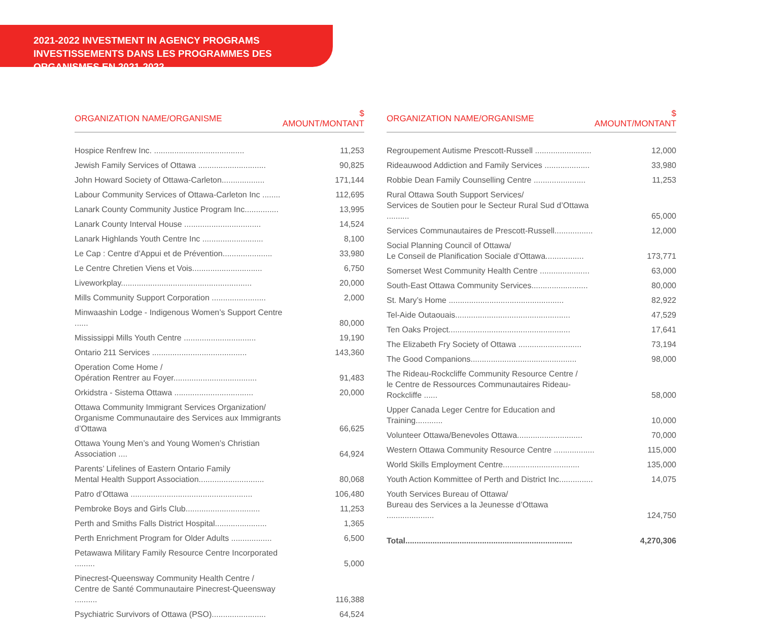2021-2022 INVESTMENT IN AGENCY PROGRAMS
INVESTISSEMENTS DANS LES PROGRAMMES DES ORGANISMES EN 2021-2022
| ORGANIZATION NAME/ORGANISME | $ AMOUNT/MONTANT |
| --- | --- |
| Hospice Renfrew Inc. ........................................ | 11,253 |
| Jewish Family Services of Ottawa .............................. | 90,825 |
| John Howard Society of Ottawa-Carleton................... | 171,144 |
| Labour Community Services of Ottawa-Carleton Inc ........ | 112,695 |
| Lanark County Community Justice Program Inc............... | 13,995 |
| Lanark County Interval House .................................. | 14,524 |
| Lanark Highlands Youth Centre Inc ........................... | 8,100 |
| Le Cap : Centre d’Appui et de Prévention...................... | 33,980 |
| Le Centre Chretien Viens et Vois............................... | 6,750 |
| Liveworkplay.......................................................... | 20,000 |
| Mills Community Support Corporation ........................ | 2,000 |
| Minwaashin Lodge - Indigenous Women’s Support Centre ...... | 80,000 |
| Mississippi Mills Youth Centre ................................ | 19,190 |
| Ontario 211 Services .......................................... | 143,360 |
| Operation Come Home / Opération Rentrer au Foyer..................................... | 91,483 |
| Orkidstra - Sistema Ottawa ................................... | 20,000 |
| Ottawa Community Immigrant Services Organization/ Organisme Communautaire des Services aux Immigrants d’Ottawa | 66,625 |
| Ottawa Young Men’s and Young Women’s Christian Association .... | 64,924 |
| Parents’ Lifelines of Eastern Ontario Family Mental Health Support Association............................. | 80,068 |
| Patro d’Ottawa ...................................................... | 106,480 |
| Pembroke Boys and Girls Club................................. | 11,253 |
| Perth and Smiths Falls District Hospital....................... | 1,365 |
| Perth Enrichment Program for Older Adults .................. | 6,500 |
| Petawawa Military Family Resource Centre Incorporated ......... | 5,000 |
| Pinecrest-Queensway Community Health Centre / Centre de Santé Communautaire Pinecrest-Queensway .......... | 116,388 |
| Psychiatric Survivors of Ottawa (PSO)........................ | 64,524 |
| ORGANIZATION NAME/ORGANISME | $ AMOUNT/MONTANT |
| --- | --- |
| Regroupement Autisme Prescott-Russell ......................... | 12,000 |
| Rideauwood Addiction and Family Services .................... | 33,980 |
| Robbie Dean Family Counselling Centre ....................... | 11,253 |
| Rural Ottawa South Support Services/ Services de Soutien pour le Secteur Rural Sud d’Ottawa .......... | 65,000 |
| Services Communautaires de Prescott-Russell................. | 12,000 |
| Social Planning Council of Ottawa/ Le Conseil de Planification Sociale d’Ottawa................. | 173,771 |
| Somerset West Community Health Centre ...................... | 63,000 |
| South-East Ottawa Community Services......................... | 80,000 |
| St. Mary’s Home ................................................... | 82,922 |
| Tel-Aide Outaouais................................................... | 47,529 |
| Ten Oaks Project...................................................... | 17,641 |
| The Elizabeth Fry Society of Ottawa ............................ | 73,194 |
| The Good Companions............................................... | 98,000 |
| The Rideau-Rockcliffe Community Resource Centre / le Centre de Ressources Communautaires Rideau-Rockcliffe ...... | 58,000 |
| Upper Canada Leger Centre for Education and Training............ | 10,000 |
| Volunteer Ottawa/Benevoles Ottawa............................. | 70,000 |
| Western Ottawa Community Resource Centre .................. | 115,000 |
| World Skills Employment Centre.................................. | 135,000 |
| Youth Action Kommittee of Perth and District Inc............... | 14,075 |
| Youth Services Bureau of Ottawa/ Bureau des Services a la Jeunesse d’Ottawa ..................... | 124,750 |
| Total.......................................................................... | 4,270,306 |